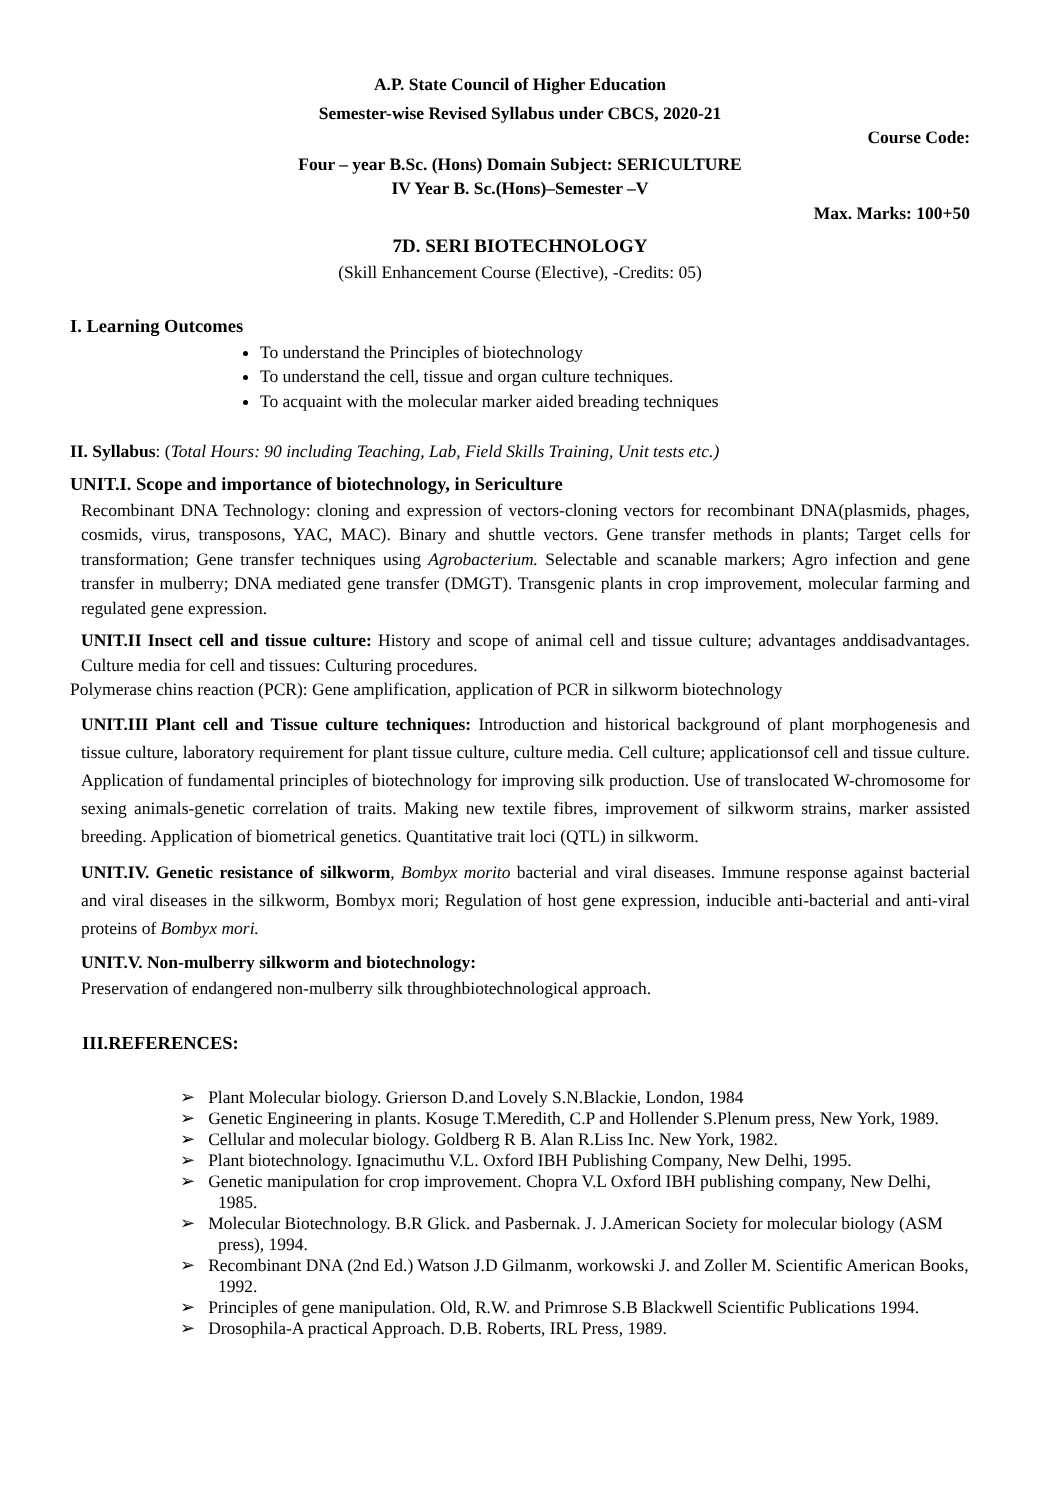A.P. State Council of Higher Education
Semester-wise Revised Syllabus under CBCS, 2020-21
Course Code:
Four – year B.Sc. (Hons) Domain Subject: SERICULTURE
IV Year B. Sc.(Hons)–Semester –V
Max. Marks: 100+50
7D. SERI BIOTECHNOLOGY
(Skill Enhancement Course (Elective), -Credits: 05)
I. Learning Outcomes
To understand the Principles of biotechnology
To understand the cell, tissue and organ culture techniques.
To acquaint with the molecular marker aided breading techniques
II. Syllabus: (Total Hours: 90 including Teaching, Lab, Field Skills Training, Unit tests etc.)
UNIT.I. Scope and importance of biotechnology, in Sericulture
Recombinant DNA Technology: cloning and expression of vectors-cloning vectors for recombinant DNA(plasmids, phages, cosmids, virus, transposons, YAC, MAC). Binary and shuttle vectors. Gene transfer methods in plants; Target cells for transformation; Gene transfer techniques using Agrobacterium. Selectable and scanable markers; Agro infection and gene transfer in mulberry; DNA mediated gene transfer (DMGT). Transgenic plants in crop improvement, molecular farming and regulated gene expression.
UNIT.II Insect cell and tissue culture: History and scope of animal cell and tissue culture; advantages anddisadvantages. Culture media for cell and tissues: Culturing procedures.
Polymerase chins reaction (PCR): Gene amplification, application of PCR in silkworm biotechnology
UNIT.III Plant cell and Tissue culture techniques: Introduction and historical background of plant morphogenesis and tissue culture, laboratory requirement for plant tissue culture, culture media. Cell culture; applicationsof cell and tissue culture. Application of fundamental principles of biotechnology for improving silk production. Use of translocated W-chromosome for sexing animals-genetic correlation of traits. Making new textile fibres, improvement of silkworm strains, marker assisted breeding. Application of biometrical genetics. Quantitative trait loci (QTL) in silkworm.
UNIT.IV. Genetic resistance of silkworm, Bombyx morito bacterial and viral diseases. Immune response against bacterial and viral diseases in the silkworm, Bombyx mori; Regulation of host gene expression, inducible anti-bacterial and anti-viral proteins of Bombyx mori.
UNIT.V. Non-mulberry silkworm and biotechnology:
Preservation of endangered non-mulberry silk throughbiotechnological approach.
III.REFERENCES:
➢ Plant Molecular biology. Grierson D.and Lovely S.N.Blackie, London, 1984
➢ Genetic Engineering in plants. Kosuge T.Meredith, C.P and Hollender S.Plenum press, New York, 1989.
➢ Cellular and molecular biology. Goldberg R B. Alan R.Liss Inc. New York, 1982.
➢ Plant biotechnology. Ignacimuthu V.L. Oxford IBH Publishing Company, New Delhi, 1995.
➢ Genetic manipulation for crop improvement. Chopra V.L Oxford IBH publishing company, New Delhi, 1985.
➢ Molecular Biotechnology. B.R Glick. and Pasbernak. J. J.American Society for molecular biology (ASM press), 1994.
➢ Recombinant DNA (2nd Ed.) Watson J.D Gilmanm, workowski J. and Zoller M. Scientific American Books, 1992.
➢ Principles of gene manipulation. Old, R.W. and Primrose S.B Blackwell Scientific Publications 1994.
➢ Drosophila-A practical Approach. D.B. Roberts, IRL Press, 1989.